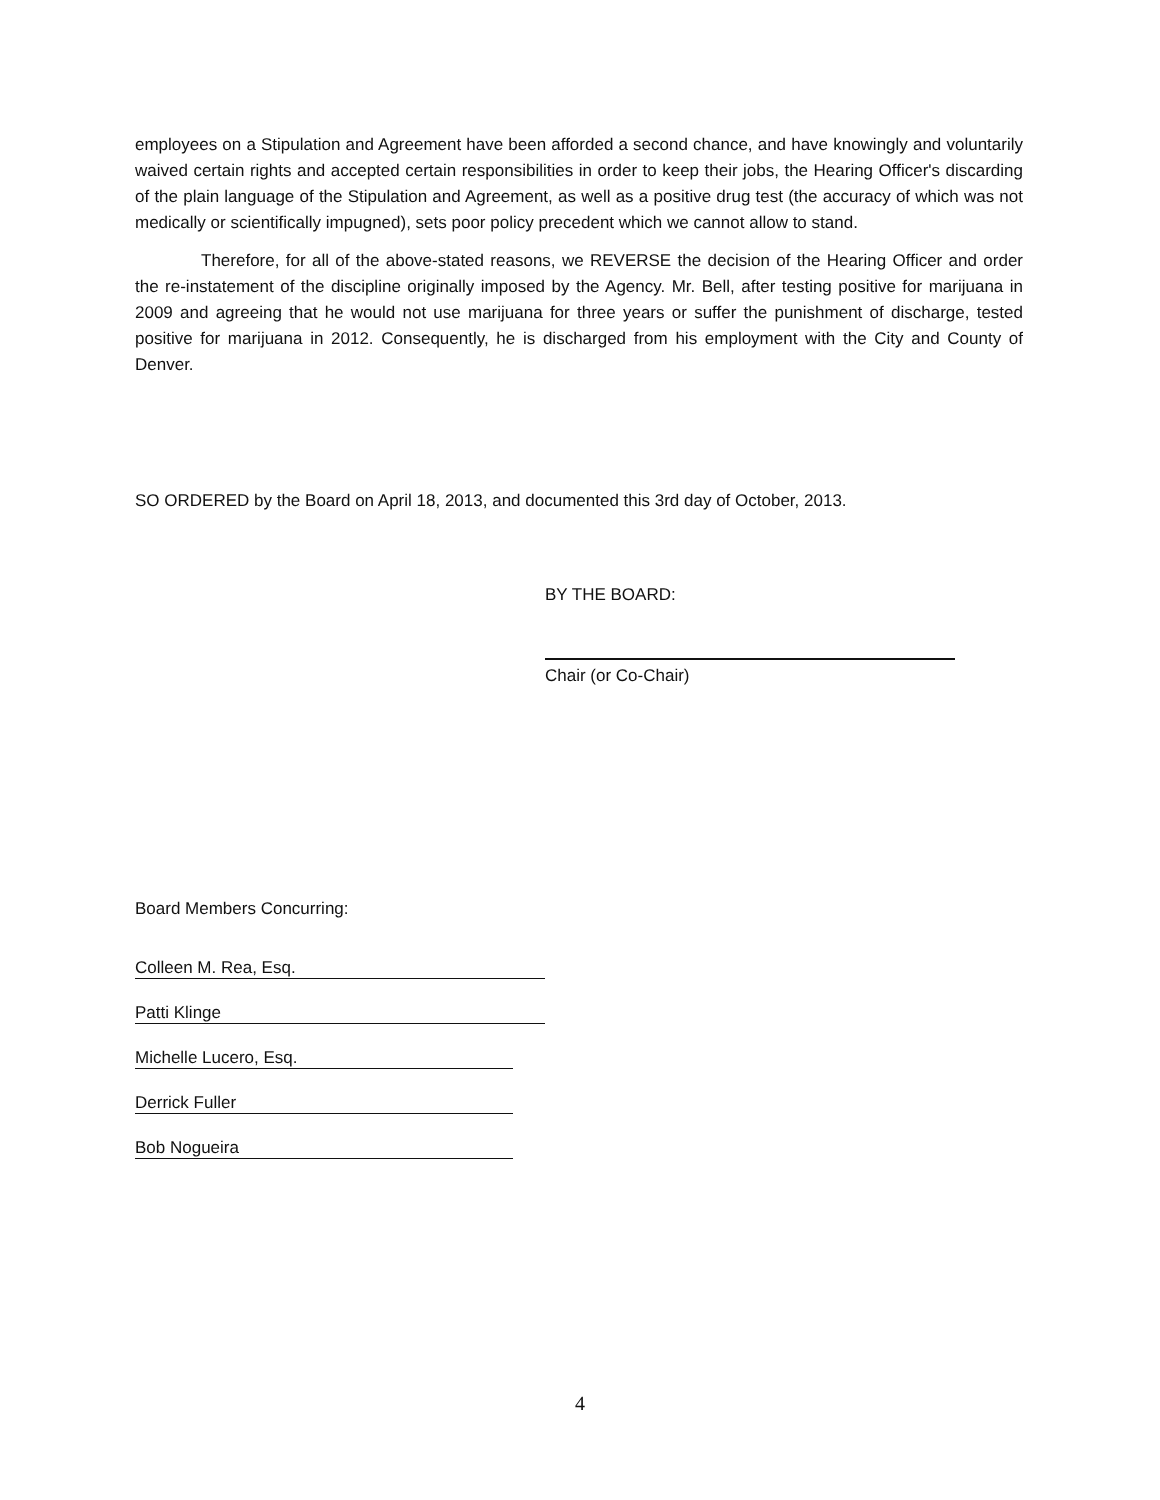employees on a Stipulation and Agreement have been afforded a second chance, and have knowingly and voluntarily waived certain rights and accepted certain responsibilities in order to keep their jobs, the Hearing Officer's discarding of the plain language of the Stipulation and Agreement, as well as a positive drug test (the accuracy of which was not medically or scientifically impugned), sets poor policy precedent which we cannot allow to stand.
Therefore, for all of the above-stated reasons, we REVERSE the decision of the Hearing Officer and order the re-instatement of the discipline originally imposed by the Agency. Mr. Bell, after testing positive for marijuana in 2009 and agreeing that he would not use marijuana for three years or suffer the punishment of discharge, tested positive for marijuana in 2012. Consequently, he is discharged from his employment with the City and County of Denver.
SO ORDERED by the Board on April 18, 2013, and documented this 3rd day of October, 2013.
BY THE BOARD:
Chair (or Co-Chair)
Board Members Concurring:
Colleen M. Rea, Esq.
Patti Klinge
Michelle Lucero, Esq.
Derrick Fuller
Bob Nogueira
4